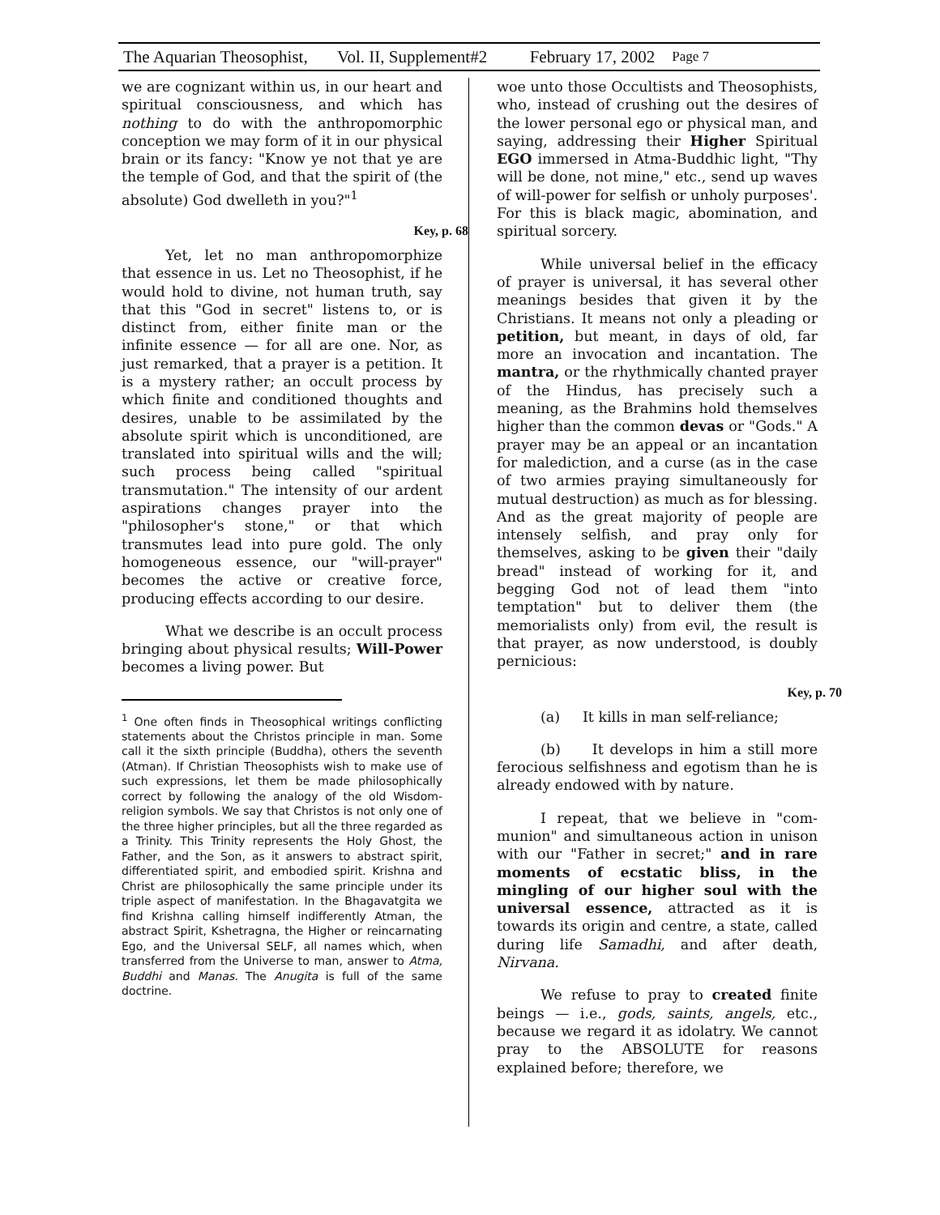The Aquarian Theosophist, Vol. II, Supplement#2 February 17, 2002 Page 7
we are cognizant within us, in our heart and spiritual consciousness, and which has nothing to do with the anthropomorphic conception we may form of it in our physical brain or its fancy: "Know ye not that ye are the temple of God, and that the spirit of (the absolute) God dwelleth in you?"<sup>1</sup>
Key, p. 68
Yet, let no man anthropomorphize that essence in us. Let no Theosophist, if he would hold to divine, not human truth, say that this "God in secret" listens to, or is distinct from, either finite man or the infinite essence — for all are one. Nor, as just remarked, that a prayer is a petition. It is a mystery rather; an occult process by which finite and conditioned thoughts and desires, unable to be assimilated by the absolute spirit which is unconditioned, are translated into spiritual wills and the will; such process being called "spiritual transmutation." The intensity of our ardent aspirations changes prayer into the "philosopher's stone," or that which transmutes lead into pure gold. The only homogeneous essence, our "will-prayer" becomes the active or creative force, producing effects according to our desire.
What we describe is an occult process bringing about physical results; Will-Power becomes a living power. But
<sup>1</sup> One often finds in Theosophical writings conflicting statements about the Christos principle in man. Some call it the sixth principle (Buddha), others the seventh (Atman). If Christian Theosophists wish to make use of such expressions, let them be made philosophically correct by following the analogy of the old Wisdom-religion symbols. We say that Christos is not only one of the three higher principles, but all the three regarded as a Trinity. This Trinity represents the Holy Ghost, the Father, and the Son, as it answers to abstract spirit, differentiated spirit, and embodied spirit. Krishna and Christ are philosophically the same principle under its triple aspect of manifestation. In the Bhagavatgita we find Krishna calling himself indifferently Atman, the abstract Spirit, Kshetragna, the Higher or reincarnating Ego, and the Universal SELF, all names which, when transferred from the Universe to man, answer to Atma, Buddhi and Manas. The Anugita is full of the same doctrine.
woe unto those Occultists and Theosophists, who, instead of crushing out the desires of the lower personal ego or physical man, and saying, addressing their Higher Spiritual EGO immersed in Atma-Buddhic light, "Thy will be done, not mine," etc., send up waves of will-power for selfish or unholy purposes'. For this is black magic, abomination, and spiritual sorcery.
While universal belief in the efficacy of prayer is universal, it has several other meanings besides that given it by the Christians. It means not only a pleading or petition, but meant, in days of old, far more an invocation and incantation. The mantra, or the rhythmically chanted prayer of the Hindus, has precisely such a meaning, as the Brahmins hold themselves higher than the common devas or "Gods." A prayer may be an appeal or an incantation for malediction, and a curse (as in the case of two armies praying simultaneously for mutual destruction) as much as for blessing. And as the great majority of people are intensely selfish, and pray only for themselves, asking to be given their "daily bread" instead of working for it, and begging God not of lead them "into temptation" but to deliver them (the memorialists only) from evil, the result is that prayer, as now understood, is doubly pernicious:
Key, p. 70
(a) It kills in man self-reliance;
(b) It develops in him a still more ferocious selfishness and egotism than he is already endowed with by nature.
I repeat, that we believe in "com-munion" and simultaneous action in unison with our "Father in secret;" and in rare moments of ecstatic bliss, in the mingling of our higher soul with the universal essence, attracted as it is towards its origin and centre, a state, called during life Samadhi, and after death, Nirvana.
We refuse to pray to created finite beings — i.e., gods, saints, angels, etc., because we regard it as idolatry. We cannot pray to the ABSOLUTE for reasons explained before; therefore, we